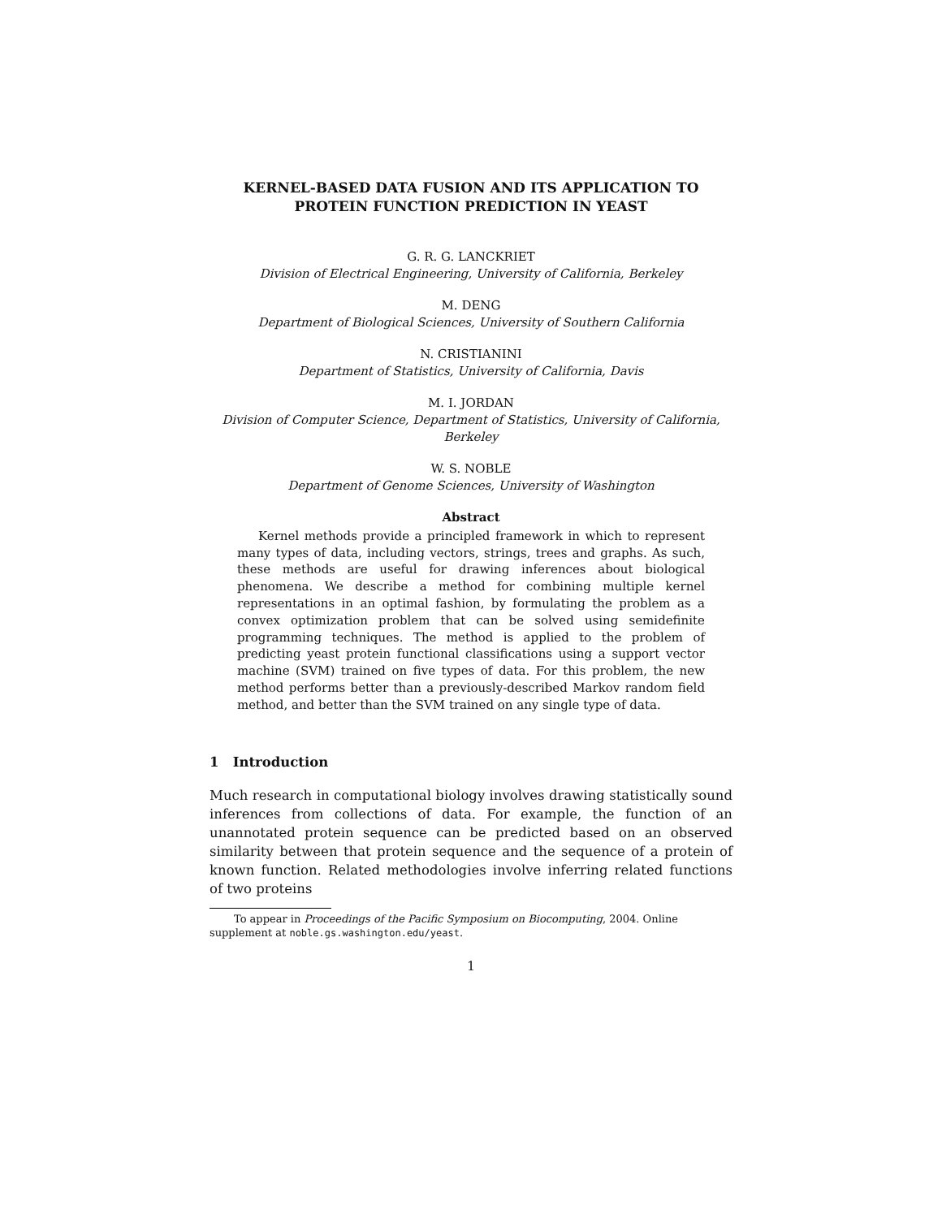KERNEL-BASED DATA FUSION AND ITS APPLICATION TO
PROTEIN FUNCTION PREDICTION IN YEAST
G. R. G. LANCKRIET
Division of Electrical Engineering, University of California, Berkeley
M. DENG
Department of Biological Sciences, University of Southern California
N. CRISTIANINI
Department of Statistics, University of California, Davis
M. I. JORDAN
Division of Computer Science, Department of Statistics, University of California, Berkeley
W. S. NOBLE
Department of Genome Sciences, University of Washington
Abstract
Kernel methods provide a principled framework in which to represent many types of data, including vectors, strings, trees and graphs. As such, these methods are useful for drawing inferences about biological phenomena. We describe a method for combining multiple kernel representations in an optimal fashion, by formulating the problem as a convex optimization problem that can be solved using semidefinite programming techniques. The method is applied to the problem of predicting yeast protein functional classifications using a support vector machine (SVM) trained on five types of data. For this problem, the new method performs better than a previously-described Markov random field method, and better than the SVM trained on any single type of data.
1 Introduction
Much research in computational biology involves drawing statistically sound inferences from collections of data. For example, the function of an unannotated protein sequence can be predicted based on an observed similarity between that protein sequence and the sequence of a protein of known function. Related methodologies involve inferring related functions of two proteins
To appear in Proceedings of the Pacific Symposium on Biocomputing, 2004. Online supplement at noble.gs.washington.edu/yeast.
1